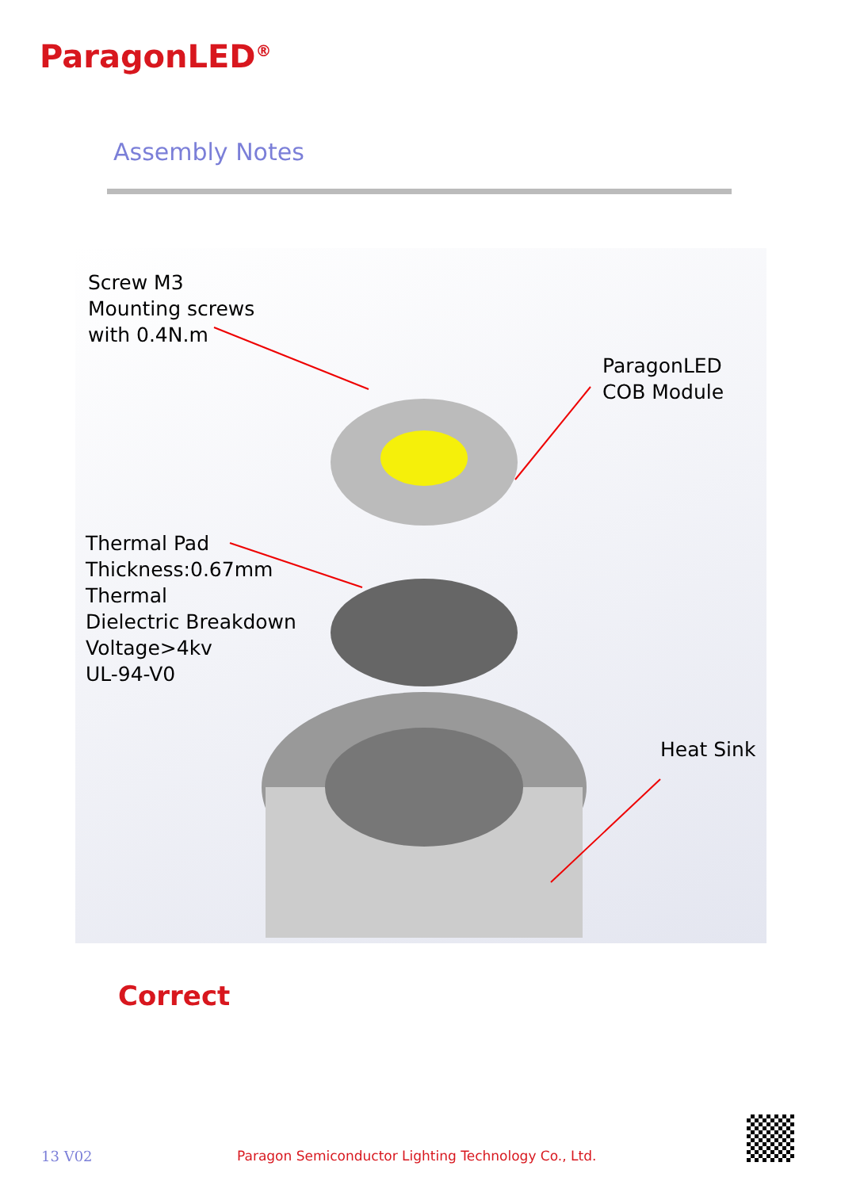ParagonLED<sup>®</sup>
Assembly Notes
Screw M3
Mounting screws
with 0.4N.m
ParagonLED
COB Module
Thermal Pad
Thickness:0.67mm
Thermal
Dielectric Breakdown
Voltage>4kv
UL-94-V0
Heat Sink
Correct
13 V02
Paragon Semiconductor Lighting Technology Co., Ltd.